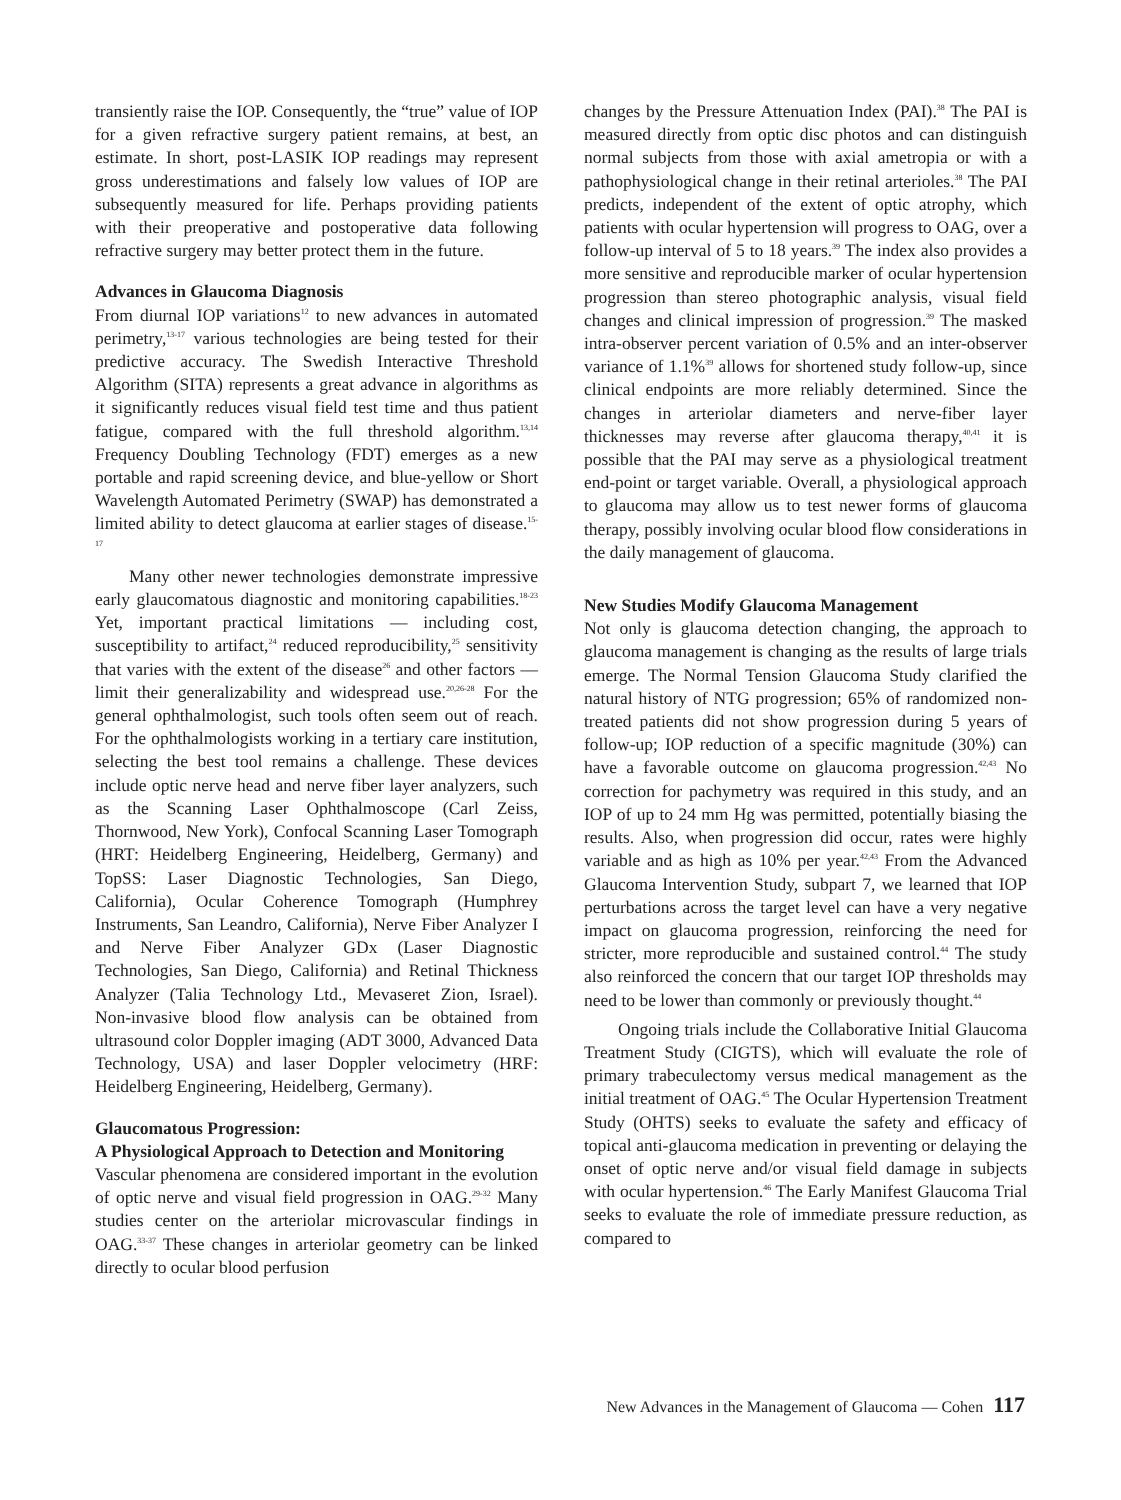transiently raise the IOP. Consequently, the “true” value of IOP for a given refractive surgery patient remains, at best, an estimate. In short, post-LASIK IOP readings may represent gross underestimations and falsely low values of IOP are subsequently measured for life. Perhaps providing patients with their preoperative and postoperative data following refractive surgery may better protect them in the future.
Advances in Glaucoma Diagnosis
From diurnal IOP variations<sup>12</sup> to new advances in automated perimetry,<sup>13-17</sup> various technologies are being tested for their predictive accuracy. The Swedish Interactive Threshold Algorithm (SITA) represents a great advance in algorithms as it significantly reduces visual field test time and thus patient fatigue, compared with the full threshold algorithm.<sup>13,14</sup> Frequency Doubling Technology (FDT) emerges as a new portable and rapid screening device, and blue-yellow or Short Wavelength Automated Perimetry (SWAP) has demonstrated a limited ability to detect glaucoma at earlier stages of disease.<sup>15-17</sup>
Many other newer technologies demonstrate impressive early glaucomatous diagnostic and monitoring capabilities.<sup>18-23</sup> Yet, important practical limitations — including cost, susceptibility to artifact,<sup>24</sup> reduced reproducibility,<sup>25</sup> sensitivity that varies with the extent of the disease<sup>26</sup> and other factors — limit their generalizability and widespread use.<sup>20,26-28</sup> For the general ophthalmologist, such tools often seem out of reach. For the ophthalmologists working in a tertiary care institution, selecting the best tool remains a challenge. These devices include optic nerve head and nerve fiber layer analyzers, such as the Scanning Laser Ophthalmoscope (Carl Zeiss, Thornwood, New York), Confocal Scanning Laser Tomograph (HRT: Heidelberg Engineering, Heidelberg, Germany) and TopSS: Laser Diagnostic Technologies, San Diego, California), Ocular Coherence Tomograph (Humphrey Instruments, San Leandro, California), Nerve Fiber Analyzer I and Nerve Fiber Analyzer GDx (Laser Diagnostic Technologies, San Diego, California) and Retinal Thickness Analyzer (Talia Technology Ltd., Mevaseret Zion, Israel). Non-invasive blood flow analysis can be obtained from ultrasound color Doppler imaging (ADT 3000, Advanced Data Technology, USA) and laser Doppler velocimetry (HRF: Heidelberg Engineering, Heidelberg, Germany).
Glaucomatous Progression:
A Physiological Approach to Detection and Monitoring
Vascular phenomena are considered important in the evolution of optic nerve and visual field progression in OAG.<sup>29-32</sup> Many studies center on the arteriolar microvascular findings in OAG.<sup>33-37</sup> These changes in arteriolar geometry can be linked directly to ocular blood perfusion
changes by the Pressure Attenuation Index (PAI).<sup>38</sup> The PAI is measured directly from optic disc photos and can distinguish normal subjects from those with axial ametropia or with a pathophysiological change in their retinal arterioles.<sup>38</sup> The PAI predicts, independent of the extent of optic atrophy, which patients with ocular hypertension will progress to OAG, over a follow-up interval of 5 to 18 years.<sup>39</sup> The index also provides a more sensitive and reproducible marker of ocular hypertension progression than stereo photographic analysis, visual field changes and clinical impression of progression.<sup>39</sup> The masked intra-observer percent variation of 0.5% and an inter-observer variance of 1.1%<sup>39</sup> allows for shortened study follow-up, since clinical endpoints are more reliably determined. Since the changes in arteriolar diameters and nerve-fiber layer thicknesses may reverse after glaucoma therapy,<sup>40,41</sup> it is possible that the PAI may serve as a physiological treatment end-point or target variable. Overall, a physiological approach to glaucoma may allow us to test newer forms of glaucoma therapy, possibly involving ocular blood flow considerations in the daily management of glaucoma.
New Studies Modify Glaucoma Management
Not only is glaucoma detection changing, the approach to glaucoma management is changing as the results of large trials emerge. The Normal Tension Glaucoma Study clarified the natural history of NTG progression; 65% of randomized non-treated patients did not show progression during 5 years of follow-up; IOP reduction of a specific magnitude (30%) can have a favorable outcome on glaucoma progression.<sup>42,43</sup> No correction for pachymetry was required in this study, and an IOP of up to 24 mm Hg was permitted, potentially biasing the results. Also, when progression did occur, rates were highly variable and as high as 10% per year.<sup>42,43</sup> From the Advanced Glaucoma Intervention Study, subpart 7, we learned that IOP perturbations across the target level can have a very negative impact on glaucoma progression, reinforcing the need for stricter, more reproducible and sustained control.<sup>44</sup> The study also reinforced the concern that our target IOP thresholds may need to be lower than commonly or previously thought.<sup>44</sup>
Ongoing trials include the Collaborative Initial Glaucoma Treatment Study (CIGTS), which will evaluate the role of primary trabeculectomy versus medical management as the initial treatment of OAG.<sup>45</sup> The Ocular Hypertension Treatment Study (OHTS) seeks to evaluate the safety and efficacy of topical anti-glaucoma medication in preventing or delaying the onset of optic nerve and/or visual field damage in subjects with ocular hypertension.<sup>46</sup> The Early Manifest Glaucoma Trial seeks to evaluate the role of immediate pressure reduction, as compared to
New Advances in the Management of Glaucoma — Cohen 117